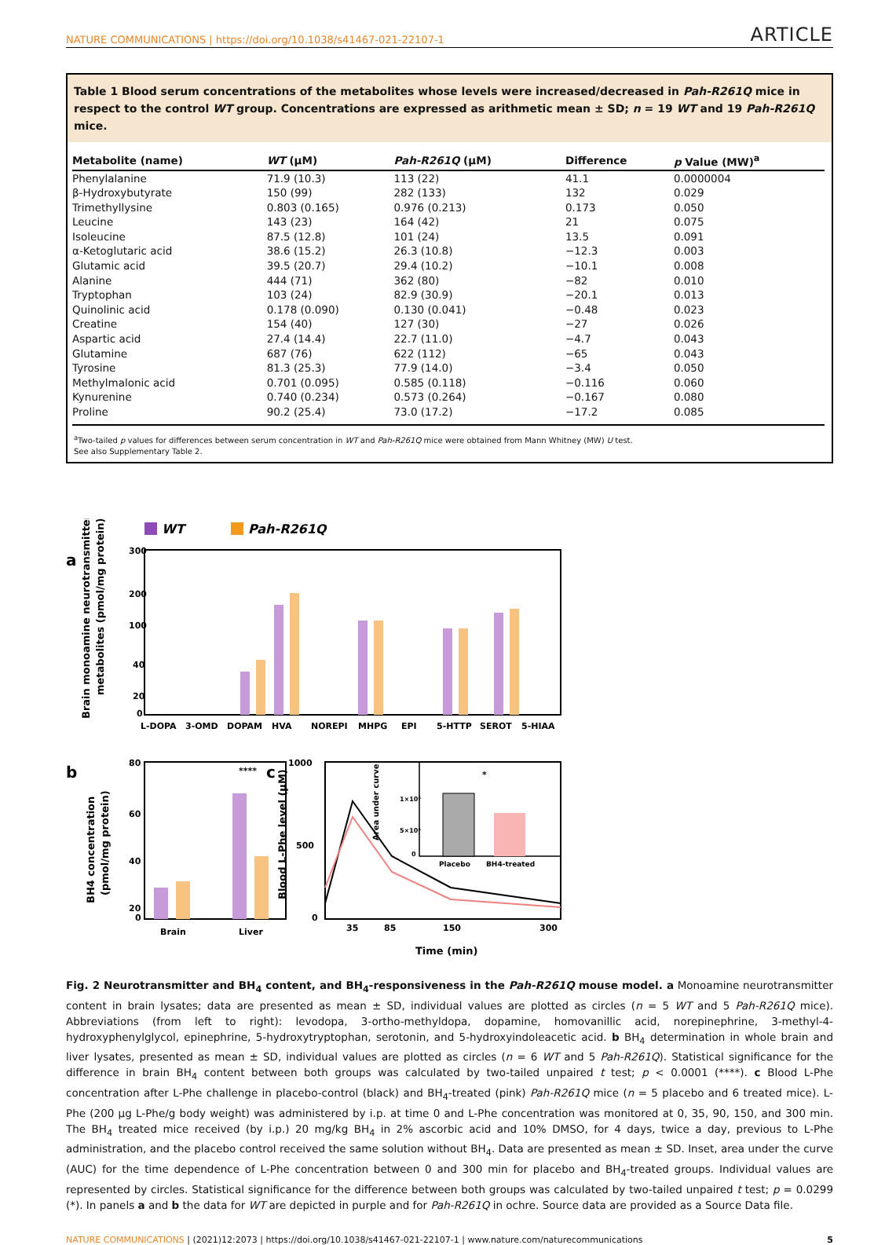NATURE COMMUNICATIONS | https://doi.org/10.1038/s41467-021-22107-1 ARTICLE
Table 1 Blood serum concentrations of the metabolites whose levels were increased/decreased in Pah-R261Q mice in respect to the control WT group. Concentrations are expressed as arithmetic mean ± SD; n = 19 WT and 19 Pah-R261Q mice.
| Metabolite (name) | WT (μM) | Pah-R261Q (μM) | Difference | p Value (MW)<sup>a</sup> |
| --- | --- | --- | --- | --- |
| Phenylalanine | 71.9 (10.3) | 113 (22) | 41.1 | 0.0000004 |
| β-Hydroxybutyrate | 150 (99) | 282 (133) | 132 | 0.029 |
| Trimethyllysine | 0.803 (0.165) | 0.976 (0.213) | 0.173 | 0.050 |
| Leucine | 143 (23) | 164 (42) | 21 | 0.075 |
| Isoleucine | 87.5 (12.8) | 101 (24) | 13.5 | 0.091 |
| α-Ketoglutaric acid | 38.6 (15.2) | 26.3 (10.8) | −12.3 | 0.003 |
| Glutamic acid | 39.5 (20.7) | 29.4 (10.2) | −10.1 | 0.008 |
| Alanine | 444 (71) | 362 (80) | −82 | 0.010 |
| Tryptophan | 103 (24) | 82.9 (30.9) | −20.1 | 0.013 |
| Quinolinic acid | 0.178 (0.090) | 0.130 (0.041) | −0.48 | 0.023 |
| Creatine | 154 (40) | 127 (30) | −27 | 0.026 |
| Aspartic acid | 27.4 (14.4) | 22.7 (11.0) | −4.7 | 0.043 |
| Glutamine | 687 (76) | 622 (112) | −65 | 0.043 |
| Tyrosine | 81.3 (25.3) | 77.9 (14.0) | −3.4 | 0.050 |
| Methylmalonic acid | 0.701 (0.095) | 0.585 (0.118) | −0.116 | 0.060 |
| Kynurenine | 0.740 (0.234) | 0.573 (0.264) | −0.167 | 0.080 |
| Proline | 90.2 (25.4) | 73.0 (17.2) | −17.2 | 0.085 |
<sup>a</sup> Two-tailed p values for differences between serum concentration in WT and Pah-R261Q mice were obtained from Mann Whitney (MW) U test.
See also Supplementary Table 2.
WT
Pah-R261Q
a
300
200
100
40
20
0
L-DOPA
3-OMD
DOPAM
HVA
NOREPI
MHPG
EPI
5-HTTP
SEROT
5-HIAA
Brain monoamine neurotransmitter
metabolites (pmol/mg protein)
b
****
80
60
40
20
0
Brain
Liver
BH4 concentration
(pmol/mg protein)
c
1000
500
0
35
85
150
300
Time (min)
Blood L-Phe level (μM)
*
1×10⁵
5×10⁴
0
Placebo
BH4-treated
Area under curve
Fig. 2 Neurotransmitter and BH<sub>4</sub> content, and BH<sub>4</sub>-responsiveness in the Pah-R261Q mouse model. a Monoamine neurotransmitter content in brain lysates; data are presented as mean ± SD, individual values are plotted as circles (n = 5 WT and 5 Pah-R261Q mice). Abbreviations (from left to right): levodopa, 3-ortho-methyldopa, dopamine, homovanillic acid, norepinephrine, 3-methyl-4-hydroxyphenylglycol, epinephrine, 5-hydroxytryptophan, serotonin, and 5-hydroxyindoleacetic acid. b BH<sub>4</sub> determination in whole brain and liver lysates, presented as mean ± SD, individual values are plotted as circles (n = 6 WT and 5 Pah-R261Q). Statistical significance for the difference in brain BH<sub>4</sub> content between both groups was calculated by two-tailed unpaired t test; p < 0.0001 (****). c Blood L-Phe concentration after L-Phe challenge in placebo-control (black) and BH<sub>4</sub>-treated (pink) Pah-R261Q mice (n = 5 placebo and 6 treated mice). L-Phe (200 μg L-Phe/g body weight) was administered by i.p. at time 0 and L-Phe concentration was monitored at 0, 35, 90, 150, and 300 min. The BH<sub>4</sub> treated mice received (by i.p.) 20 mg/kg BH<sub>4</sub> in 2% ascorbic acid and 10% DMSO, for 4 days, twice a day, previous to L-Phe administration, and the placebo control received the same solution without BH<sub>4</sub>. Data are presented as mean ± SD. Inset, area under the curve (AUC) for the time dependence of L-Phe concentration between 0 and 300 min for placebo and BH<sub>4</sub>-treated groups. Individual values are represented by circles. Statistical significance for the difference between both groups was calculated by two-tailed unpaired t test; p = 0.0299 (*). In panels a and b the data for WT are depicted in purple and for Pah-R261Q in ochre. Source data are provided as a Source Data file.
NATURE COMMUNICATIONS | (2021)12:2073 | https://doi.org/10.1038/s41467-021-22107-1 | www.nature.com/naturecommunications 5